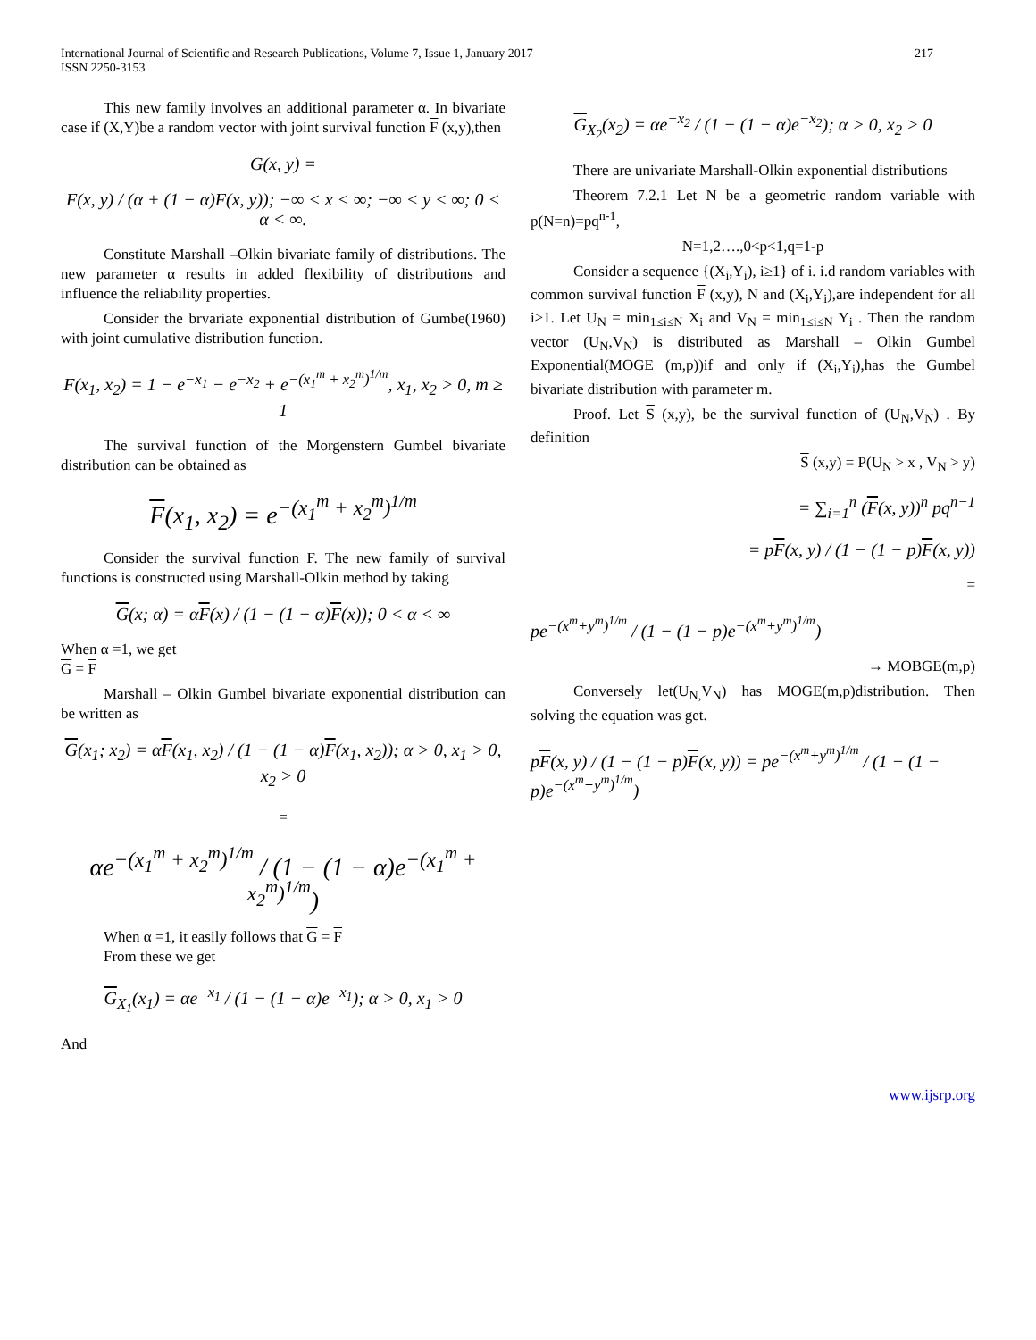International Journal of Scientific and Research Publications, Volume 7, Issue 1, January 2017
ISSN 2250-3153
217
This new family involves an additional parameter α. In bivariate case if (X,Y)be a random vector with joint survival function F (x,y),then
G(x, y) =
F(x, y) / (α + (1 − α)F(x, y)); −∞ < x < ∞; −∞ < y < ∞; 0 < α < ∞.
Constitute Marshall –Olkin bivariate family of distributions. The new parameter α results in added flexibility of distributions and influence the reliability properties.
Consider the brvariate exponential distribution of Gumbe(1960) with joint cumulative distribution function.
F(x<sub>1</sub>, x<sub>2</sub>) = 1 − e<sup>−x<sub>1</sub></sup> − e<sup>−x<sub>2</sub></sup> + e<sup>−(x<sub>1</sub><sup>m</sup> + x<sub>2</sub><sup>m</sup>)<sup>1/m</sup></sup>, x<sub>1</sub>, x<sub>2</sub> > 0, m ≥ 1
The survival function of the Morgenstern Gumbel bivariate distribution can be obtained as
F(x<sub>1</sub>, x<sub>2</sub>) = e<sup>−(x<sub>1</sub><sup>m</sup> + x<sub>2</sub><sup>m</sup>)<sup>1/m</sup></sup>
Consider the survival function F. The new family of survival functions is constructed using Marshall-Olkin method by taking
G(x; α) = αF(x) / (1 − (1 − α)F(x)); 0 < α < ∞
When α =1, we get
G = F
Marshall – Olkin Gumbel bivariate exponential distribution can be written as
G(x<sub>1</sub>; x<sub>2</sub>) = αF(x<sub>1</sub>, x<sub>2</sub>) / (1 − (1 − α)F(x<sub>1</sub>, x<sub>2</sub>)); α > 0, x<sub>1</sub> > 0, x<sub>2</sub> > 0
=
αe<sup>−(x<sub>1</sub><sup>m</sup> + x<sub>2</sub><sup>m</sup>)<sup>1/m</sup></sup> / (1 − (1 − α)e<sup>−(x<sub>1</sub><sup>m</sup> + x<sub>2</sub><sup>m</sup>)<sup>1/m</sup></sup>)
When α =1, it easily follows that G = F
From these we get
G<sub>X<sub>1</sub></sub>(x<sub>1</sub>) = αe<sup>−x<sub>1</sub></sup> / (1 − (1 − α)e<sup>−x<sub>1</sub></sup>); α > 0, x<sub>1</sub> > 0
And
G<sub>X<sub>2</sub></sub>(x<sub>2</sub>) = αe<sup>−x<sub>2</sub></sup> / (1 − (1 − α)e<sup>−x<sub>2</sub></sup>); α > 0, x<sub>2</sub> > 0
There are univariate Marshall-Olkin exponential distributions
Theorem 7.2.1 Let N be a geometric random variable with p(N=n)=pq<sup>n-1</sup>,
N=1,2….,0<p<1,q=1-p
Consider a sequence {(X<sub>i</sub>,Y<sub>i</sub>), i≥1} of i. i.d random variables with common survival function F (x,y), N and (X<sub>i</sub>,Y<sub>i</sub>),are independent for all i≥1. Let U<sub>N</sub> = min<sub>1≤i≤N</sub> X<sub>i</sub> and V<sub>N</sub> = min<sub>1≤i≤N</sub> Y<sub>i</sub> . Then the random vector (U<sub>N</sub>,V<sub>N</sub>) is distributed as Marshall – Olkin Gumbel Exponential(MOGE (m,p))if and only if (X<sub>i</sub>,Y<sub>i</sub>),has the Gumbel bivariate distribution with parameter m.
Proof. Let S (x,y), be the survival function of (U<sub>N</sub>,V<sub>N</sub>) . By definition
S (x,y) = P(U<sub>N</sub> > x , V<sub>N</sub> > y)
= ∑<sub>i=1</sub><sup>n</sup> (F(x, y))<sup>n</sup> pq<sup>n−1</sup>
= pF(x, y) / (1 − (1 − p)F(x, y))
=
pe<sup>−(x<sup>m</sup>+y<sup>m</sup>)<sup>1/m</sup></sup> / (1 − (1 − p)e<sup>−(x<sup>m</sup>+y<sup>m</sup>)<sup>1/m</sup></sup>)
→ MOBGE(m,p)
Conversely let(U<sub>N,</sub>V<sub>N</sub>) has MOGE(m,p)distribution. Then solving the equation was get.
pF(x, y) / (1 − (1 − p)F(x, y)) = pe<sup>−(x<sup>m</sup>+y<sup>m</sup>)<sup>1/m</sup></sup> / (1 − (1 − p)e<sup>−(x<sup>m</sup>+y<sup>m</sup>)<sup>1/m</sup></sup>)
www.ijsrp.org